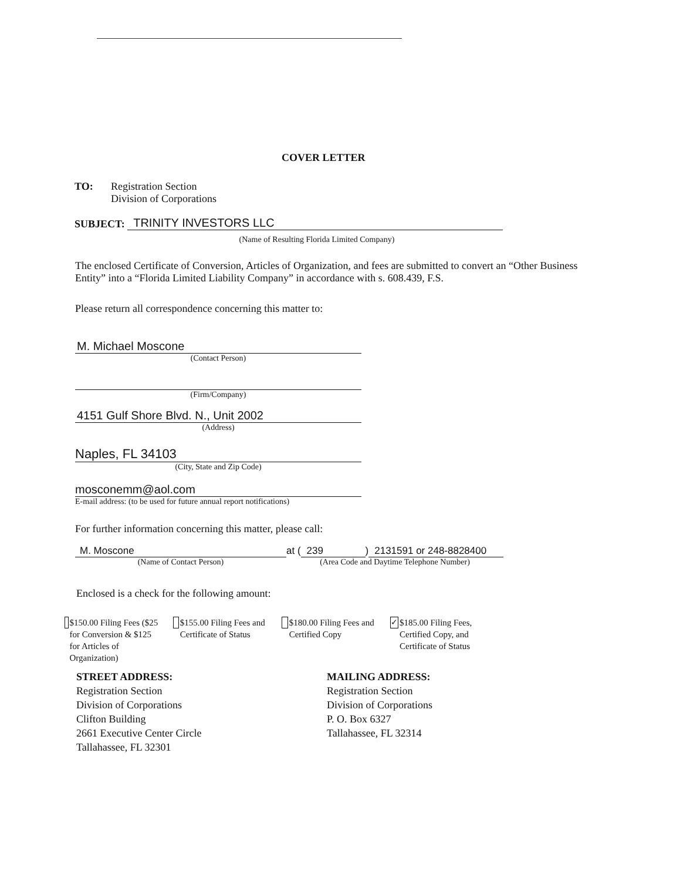COVER LETTER
TO: Registration Section
Division of Corporations
SUBJECT:
TRINITY INVESTORS LLC
(Name of Resulting Florida Limited Company)
The enclosed Certificate of Conversion, Articles of Organization, and fees are submitted to convert an “Other Business Entity” into a “Florida Limited Liability Company” in accordance with s. 608.439, F.S.
Please return all correspondence concerning this matter to:
M. Michael Moscone
(Contact Person)
(Firm/Company)
4151 Gulf Shore Blvd. N., Unit 2002
(Address)
Naples, FL 34103
(City, State and Zip Code)
mosconemm@aol.com
E-mail address: (to be used for future annual report notifications)
For further information concerning this matter, please call:
M. Moscone
(Name of Contact Person)
at (239) 2131591 or 248-8828400
(Area Code and Daytime Telephone Number)
Enclosed is a check for the following amount:
$150.00 Filing Fees ($25 for Conversion & $125 for Articles of Organization)
$155.00 Filing Fees and Certificate of Status
$180.00 Filing Fees and Certified Copy
✓ $185.00 Filing Fees, Certified Copy, and Certificate of Status
STREET ADDRESS:
Registration Section
Division of Corporations
Clifton Building
2661 Executive Center Circle
Tallahassee, FL 32301
MAILING ADDRESS:
Registration Section
Division of Corporations
P. O. Box 6327
Tallahassee, FL 32314